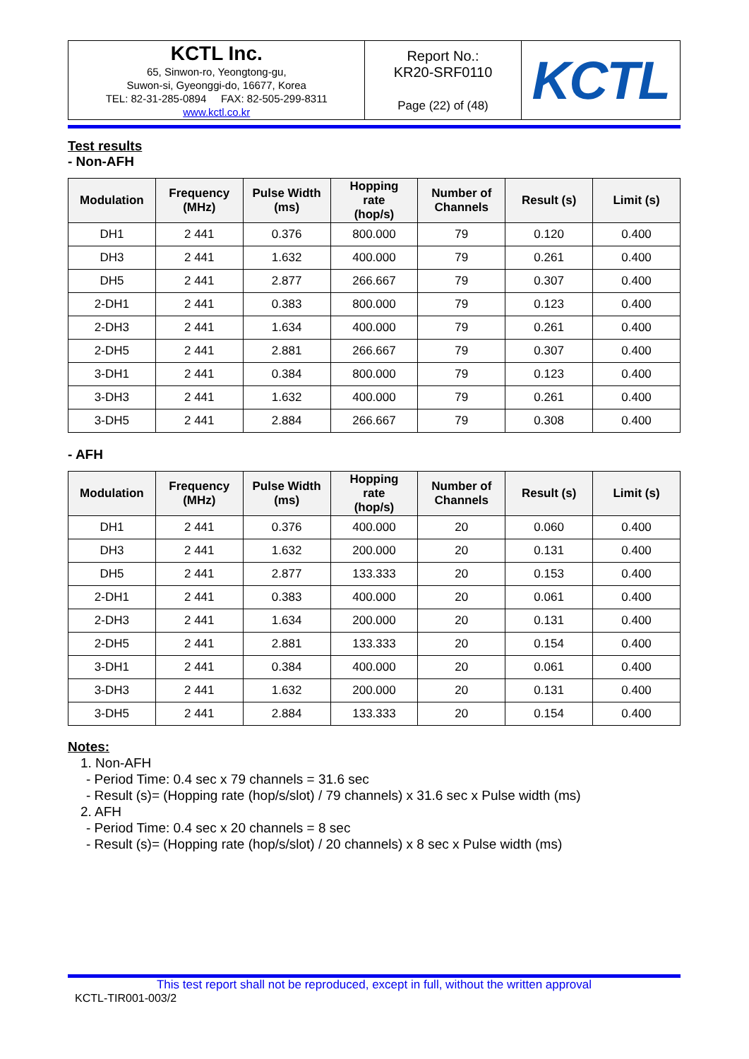| KCTL Inc. 65, Sinwon-ro, Yeongtong-gu, Suwon-si, Gyeonggi-do, 16677, Korea TEL: 82-31-285-0894 FAX: 82-505-299-8311 www.kctl.co.kr | Report No.: KR20-SRF0110 Page (22) of (48) | KCTL |
Test results
- Non-AFH
| Modulation | Frequency (MHz) | Pulse Width (ms) | Hopping rate (hop/s) | Number of Channels | Result (s) | Limit (s) |
| --- | --- | --- | --- | --- | --- | --- |
| DH1 | 2 441 | 0.376 | 800.000 | 79 | 0.120 | 0.400 |
| DH3 | 2 441 | 1.632 | 400.000 | 79 | 0.261 | 0.400 |
| DH5 | 2 441 | 2.877 | 266.667 | 79 | 0.307 | 0.400 |
| 2-DH1 | 2 441 | 0.383 | 800.000 | 79 | 0.123 | 0.400 |
| 2-DH3 | 2 441 | 1.634 | 400.000 | 79 | 0.261 | 0.400 |
| 2-DH5 | 2 441 | 2.881 | 266.667 | 79 | 0.307 | 0.400 |
| 3-DH1 | 2 441 | 0.384 | 800.000 | 79 | 0.123 | 0.400 |
| 3-DH3 | 2 441 | 1.632 | 400.000 | 79 | 0.261 | 0.400 |
| 3-DH5 | 2 441 | 2.884 | 266.667 | 79 | 0.308 | 0.400 |
- AFH
| Modulation | Frequency (MHz) | Pulse Width (ms) | Hopping rate (hop/s) | Number of Channels | Result (s) | Limit (s) |
| --- | --- | --- | --- | --- | --- | --- |
| DH1 | 2 441 | 0.376 | 400.000 | 20 | 0.060 | 0.400 |
| DH3 | 2 441 | 1.632 | 200.000 | 20 | 0.131 | 0.400 |
| DH5 | 2 441 | 2.877 | 133.333 | 20 | 0.153 | 0.400 |
| 2-DH1 | 2 441 | 0.383 | 400.000 | 20 | 0.061 | 0.400 |
| 2-DH3 | 2 441 | 1.634 | 200.000 | 20 | 0.131 | 0.400 |
| 2-DH5 | 2 441 | 2.881 | 133.333 | 20 | 0.154 | 0.400 |
| 3-DH1 | 2 441 | 0.384 | 400.000 | 20 | 0.061 | 0.400 |
| 3-DH3 | 2 441 | 1.632 | 200.000 | 20 | 0.131 | 0.400 |
| 3-DH5 | 2 441 | 2.884 | 133.333 | 20 | 0.154 | 0.400 |
Notes:
1. Non-AFH
- Period Time: 0.4 sec x 79 channels = 31.6 sec
- Result (s)= (Hopping rate (hop/s/slot) / 79 channels) x 31.6 sec x Pulse width (ms)
2. AFH
- Period Time: 0.4 sec x 20 channels = 8 sec
- Result (s)= (Hopping rate (hop/s/slot) / 20 channels) x 8 sec x Pulse width (ms)
This test report shall not be reproduced, except in full, without the written approval
KCTL-TIR001-003/2